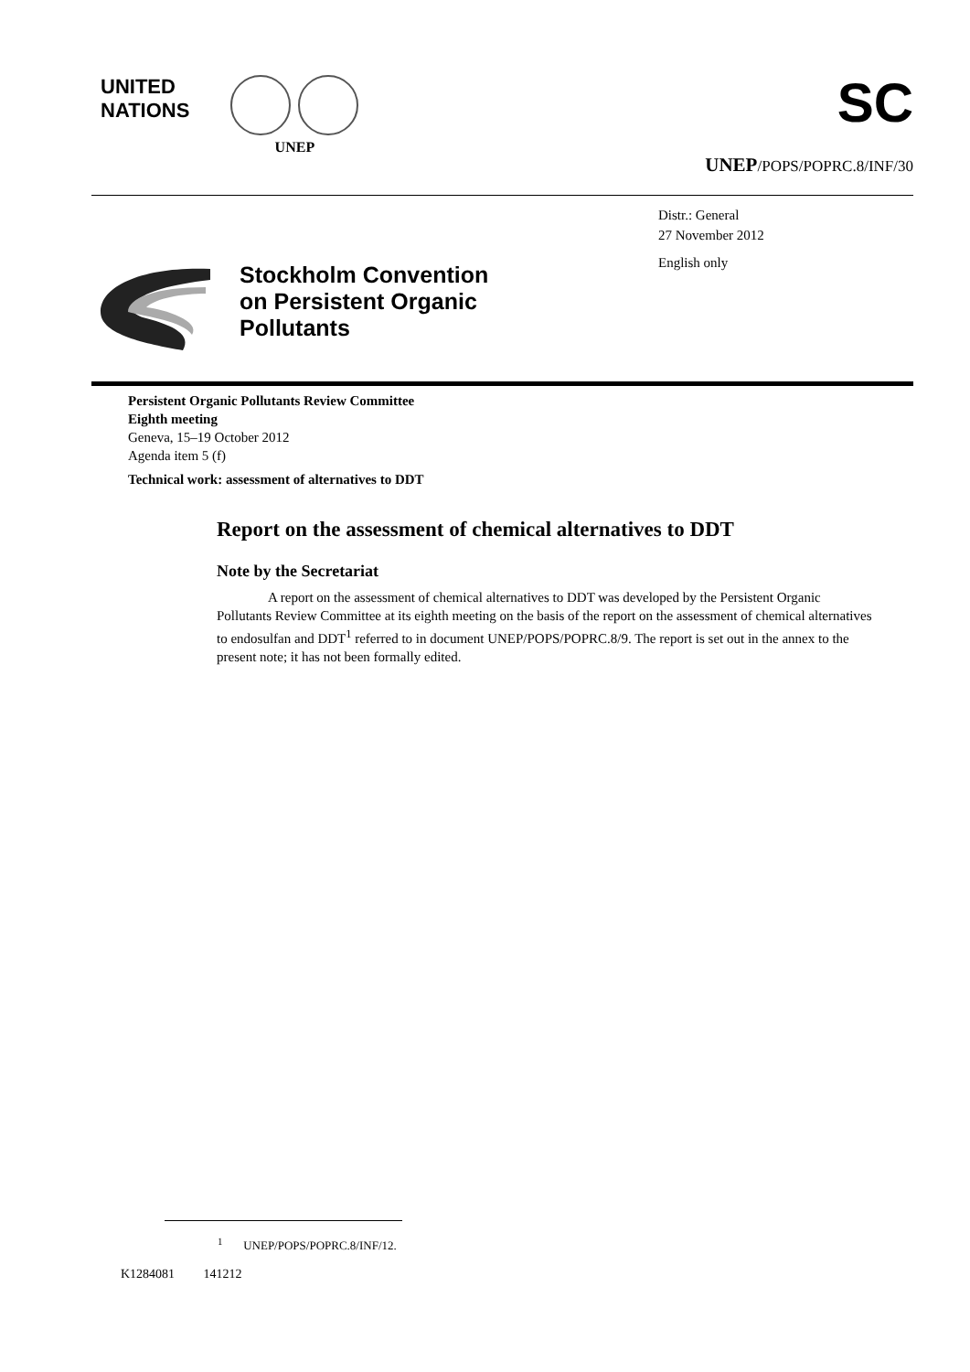UNITED
NATIONS
UNEP
SC
UNEP/POPS/POPRC.8/INF/30
Stockholm Convention
on Persistent Organic
Pollutants
Distr.: General
27 November 2012
English only
Persistent Organic Pollutants Review Committee
Eighth meeting
Geneva, 15–19 October 2012
Agenda item 5 (f)
Technical work: assessment of alternatives to DDT
Report on the assessment of chemical alternatives to DDT
Note by the Secretariat
A report on the assessment of chemical alternatives to DDT was developed by the Persistent Organic Pollutants Review Committee at its eighth meeting on the basis of the report on the assessment of chemical alternatives to endosulfan and DDT<sup>1</sup> referred to in document UNEP/POPS/POPRC.8/9. The report is set out in the annex to the present note; it has not been formally edited.
<sup>1</sup> UNEP/POPS/POPRC.8/INF/12.
K1284081 141212